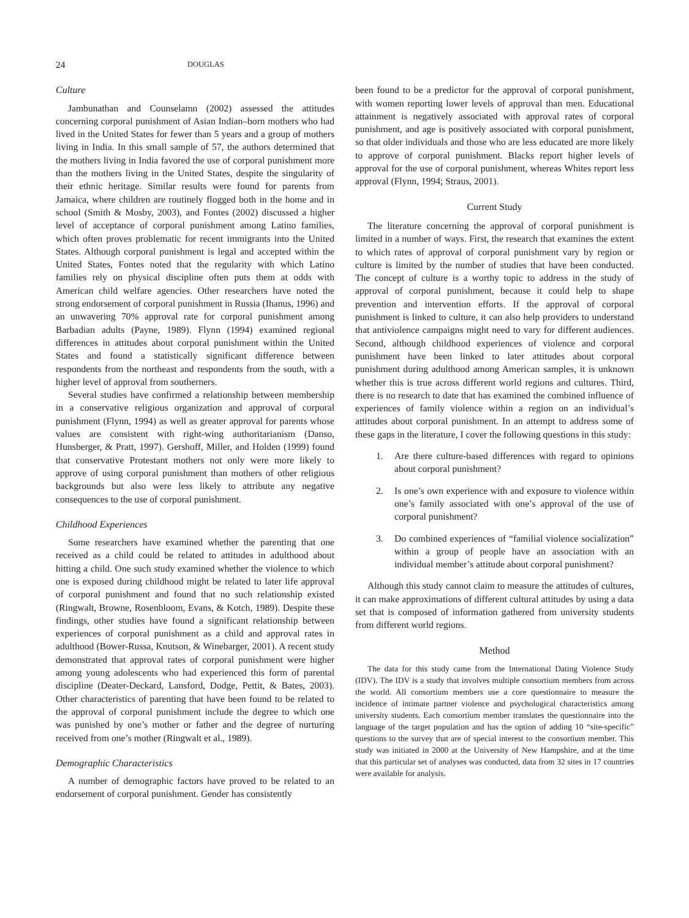24 DOUGLAS
Culture
Jambunathan and Counselamn (2002) assessed the attitudes concerning corporal punishment of Asian Indian–born mothers who had lived in the United States for fewer than 5 years and a group of mothers living in India. In this small sample of 57, the authors determined that the mothers living in India favored the use of corporal punishment more than the mothers living in the United States, despite the singularity of their ethnic heritage. Similar results were found for parents from Jamaica, where children are routinely flogged both in the home and in school (Smith & Mosby, 2003), and Fontes (2002) discussed a higher level of acceptance of corporal punishment among Latino families, which often proves problematic for recent immigrants into the United States. Although corporal punishment is legal and accepted within the United States, Fontes noted that the regularity with which Latino families rely on physical discipline often puts them at odds with American child welfare agencies. Other researchers have noted the strong endorsement of corporal punishment in Russia (Ihanus, 1996) and an unwavering 70% approval rate for corporal punishment among Barbadian adults (Payne, 1989). Flynn (1994) examined regional differences in attitudes about corporal punishment within the United States and found a statistically significant difference between respondents from the northeast and respondents from the south, with a higher level of approval from southerners.
Several studies have confirmed a relationship between membership in a conservative religious organization and approval of corporal punishment (Flynn, 1994) as well as greater approval for parents whose values are consistent with right-wing authoritarianism (Danso, Hunsberger, & Pratt, 1997). Gershoff, Miller, and Holden (1999) found that conservative Protestant mothers not only were more likely to approve of using corporal punishment than mothers of other religious backgrounds but also were less likely to attribute any negative consequences to the use of corporal punishment.
Childhood Experiences
Some researchers have examined whether the parenting that one received as a child could be related to attitudes in adulthood about hitting a child. One such study examined whether the violence to which one is exposed during childhood might be related to later life approval of corporal punishment and found that no such relationship existed (Ringwalt, Browne, Rosenbloom, Evans, & Kotch, 1989). Despite these findings, other studies have found a significant relationship between experiences of corporal punishment as a child and approval rates in adulthood (Bower-Russa, Knutson, & Winebarger, 2001). A recent study demonstrated that approval rates of corporal punishment were higher among young adolescents who had experienced this form of parental discipline (Deater-Deckard, Lansford, Dodge, Pettit, & Bates, 2003). Other characteristics of parenting that have been found to be related to the approval of corporal punishment include the degree to which one was punished by one’s mother or father and the degree of nurturing received from one’s mother (Ringwalt et al., 1989).
Demographic Characteristics
A number of demographic factors have proved to be related to an endorsement of corporal punishment. Gender has consistently
been found to be a predictor for the approval of corporal punishment, with women reporting lower levels of approval than men. Educational attainment is negatively associated with approval rates of corporal punishment, and age is positively associated with corporal punishment, so that older individuals and those who are less educated are more likely to approve of corporal punishment. Blacks report higher levels of approval for the use of corporal punishment, whereas Whites report less approval (Flynn, 1994; Straus, 2001).
Current Study
The literature concerning the approval of corporal punishment is limited in a number of ways. First, the research that examines the extent to which rates of approval of corporal punishment vary by region or culture is limited by the number of studies that have been conducted. The concept of culture is a worthy topic to address in the study of approval of corporal punishment, because it could help to shape prevention and intervention efforts. If the approval of corporal punishment is linked to culture, it can also help providers to understand that antiviolence campaigns might need to vary for different audiences. Second, although childhood experiences of violence and corporal punishment have been linked to later attitudes about corporal punishment during adulthood among American samples, it is unknown whether this is true across different world regions and cultures. Third, there is no research to date that has examined the combined influence of experiences of family violence within a region on an individual’s attitudes about corporal punishment. In an attempt to address some of these gaps in the literature, I cover the following questions in this study:
1. Are there culture-based differences with regard to opinions about corporal punishment?
2. Is one’s own experience with and exposure to violence within one’s family associated with one’s approval of the use of corporal punishment?
3. Do combined experiences of “familial violence socialization” within a group of people have an association with an individual member’s attitude about corporal punishment?
Although this study cannot claim to measure the attitudes of cultures, it can make approximations of different cultural attitudes by using a data set that is composed of information gathered from university students from different world regions.
Method
The data for this study came from the International Dating Violence Study (IDV). The IDV is a study that involves multiple consortium members from across the world. All consortium members use a core questionnaire to measure the incidence of intimate partner violence and psychological characteristics among university students. Each consortium member translates the questionnaire into the language of the target population and has the option of adding 10 “site-specific” questions to the survey that are of special interest to the consortium member. This study was initiated in 2000 at the University of New Hampshire, and at the time that this particular set of analyses was conducted, data from 32 sites in 17 countries were available for analysis.